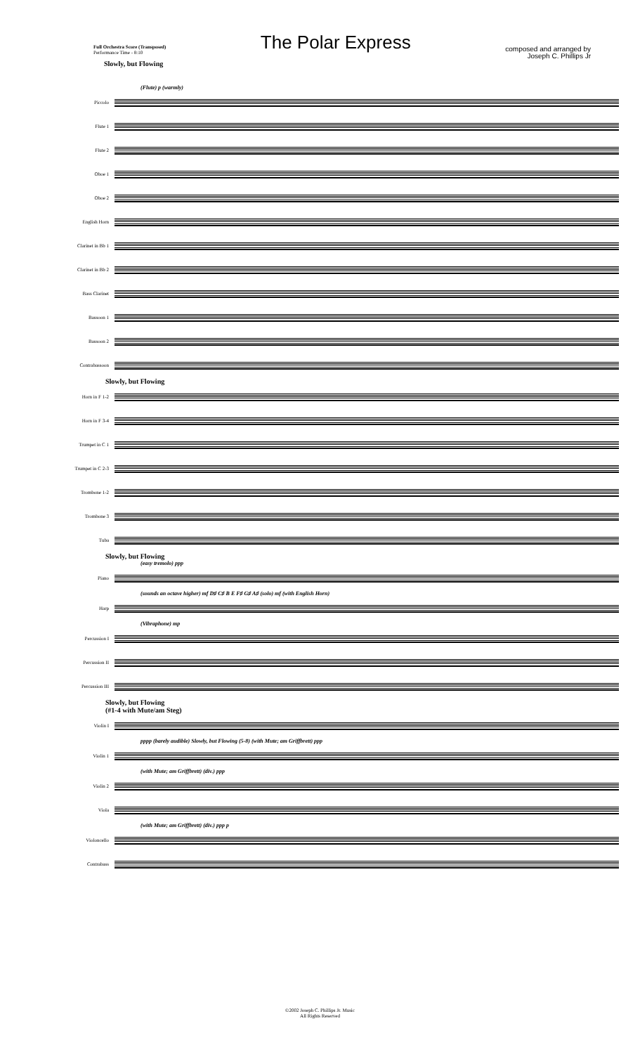Full Orchestra Score (Transposed)
Performance Time - 8:10
Slowly, but Flowing
The Polar Express
composed and arranged by
Joseph C. Phillips Jr
(Flute) p (warmly)
Piccolo
Flute 1
Flute 2
Oboe 1
Oboe 2
English Horn
Clarinet in Bb 1
Clarinet in Bb 2
Bass Clarinet
Bassoon 1
Bassoon 2
Contrabassoon
Slowly, but Flowing
Horn in F 1-2
Horn in F 3-4
Trumpet in C 1
Trumpet in C 2-3
Trombone 1-2
Trombone 3
Tuba
Slowly, but Flowing
(easy tremolo) ppp
Piano
(sounds an octave higher) mf D♯ C♯ B E F♯ G♯ A♯ (solo) mf (with English Horn)
Harp
(Vibraphone) mp
Percussion I
Percussion II
Percussion III
Slowly, but Flowing
(#1-4 with Mute/am Steg)
Violin I
pppp (barely audible) Slowly, but Flowing (5-8) (with Mute; am Griffbrett) ppp
Violin 1
(with Mute; am Griffbrett) (div.) ppp
Violin 2
Viola
(with Mute; am Griffbrett) (div.) ppp p
Violoncello
Contrabass
©2002 Joseph C. Phillips Jr. Music
All Rights Reserved